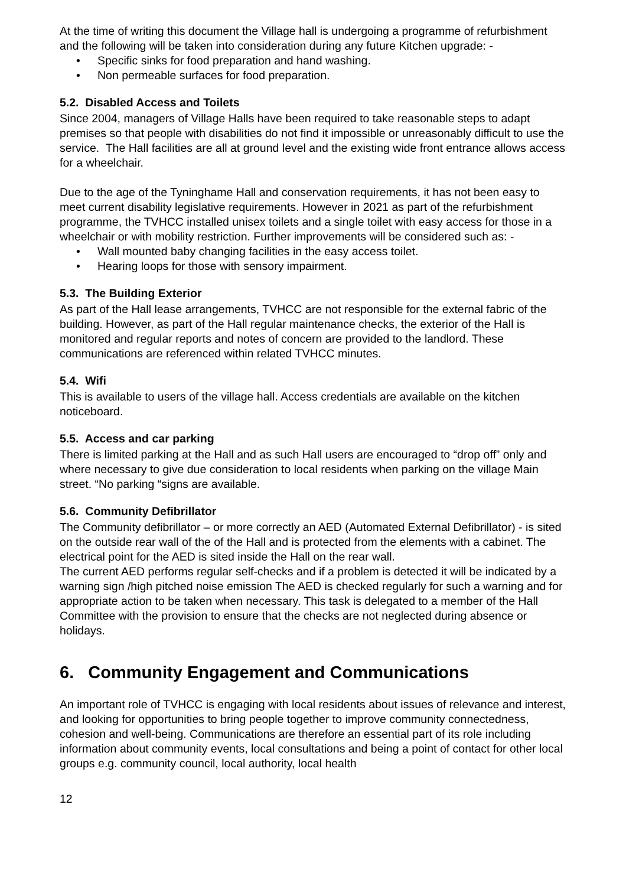At the time of writing this document the Village hall is undergoing a programme of refurbishment and the following will be taken into consideration during any future Kitchen upgrade: -
• Specific sinks for food preparation and hand washing.
• Non permeable surfaces for food preparation.
5.2. Disabled Access and Toilets
Since 2004, managers of Village Halls have been required to take reasonable steps to adapt premises so that people with disabilities do not find it impossible or unreasonably difficult to use the service. The Hall facilities are all at ground level and the existing wide front entrance allows access for a wheelchair.
Due to the age of the Tyninghame Hall and conservation requirements, it has not been easy to meet current disability legislative requirements. However in 2021 as part of the refurbishment programme, the TVHCC installed unisex toilets and a single toilet with easy access for those in a wheelchair or with mobility restriction. Further improvements will be considered such as: -
• Wall mounted baby changing facilities in the easy access toilet.
• Hearing loops for those with sensory impairment.
5.3. The Building Exterior
As part of the Hall lease arrangements, TVHCC are not responsible for the external fabric of the building. However, as part of the Hall regular maintenance checks, the exterior of the Hall is monitored and regular reports and notes of concern are provided to the landlord. These communications are referenced within related TVHCC minutes.
5.4. Wifi
This is available to users of the village hall. Access credentials are available on the kitchen noticeboard.
5.5. Access and car parking
There is limited parking at the Hall and as such Hall users are encouraged to “drop off” only and where necessary to give due consideration to local residents when parking on the village Main street. “No parking “signs are available.
5.6. Community Defibrillator
The Community defibrillator – or more correctly an AED (Automated External Defibrillator) - is sited on the outside rear wall of the of the Hall and is protected from the elements with a cabinet. The electrical point for the AED is sited inside the Hall on the rear wall.
The current AED performs regular self-checks and if a problem is detected it will be indicated by a warning sign /high pitched noise emission The AED is checked regularly for such a warning and for appropriate action to be taken when necessary. This task is delegated to a member of the Hall Committee with the provision to ensure that the checks are not neglected during absence or holidays.
6. Community Engagement and Communications
An important role of TVHCC is engaging with local residents about issues of relevance and interest, and looking for opportunities to bring people together to improve community connectedness, cohesion and well-being. Communications are therefore an essential part of its role including information about community events, local consultations and being a point of contact for other local groups e.g. community council, local authority, local health
12